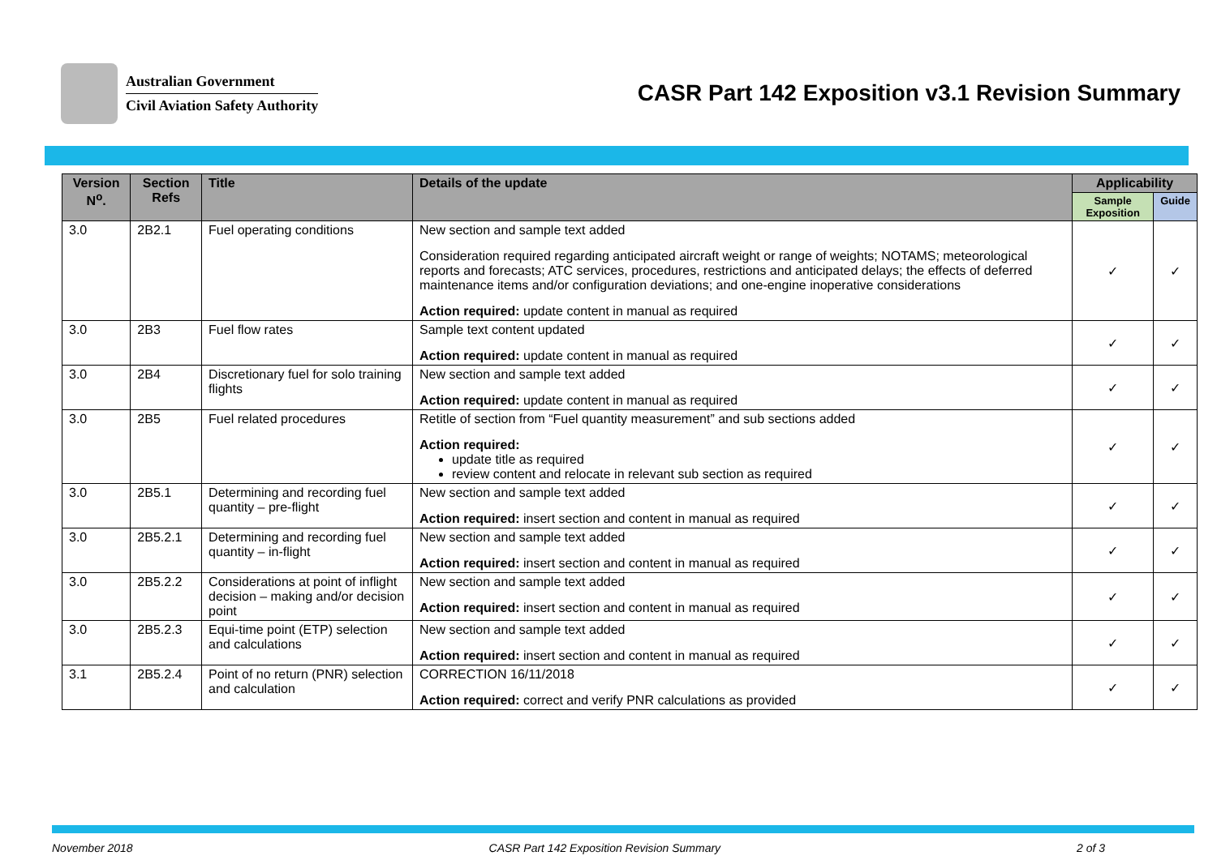Australian Government
Civil Aviation Safety Authority
CASR Part 142 Exposition v3.1 Revision Summary
| Version N<sup>o</sup>. | Section Refs | Title | Details of the update | Applicability | |
| --- | --- | --- | --- | --- | --- |
| | | | | Sample Exposition | Guide |
| 3.0 | 2B2.1 | Fuel operating conditions | New section and sample text added Consideration required regarding anticipated aircraft weight or range of weights; NOTAMS; meteorological reports and forecasts; ATC services, procedures, restrictions and anticipated delays; the effects of deferred maintenance items and/or configuration deviations; and one-engine inoperative considerations Action required: update content in manual as required | ✓ | ✓ |
| 3.0 | 2B3 | Fuel flow rates | Sample text content updated Action required: update content in manual as required | ✓ | ✓ |
| 3.0 | 2B4 | Discretionary fuel for solo training flights | New section and sample text added Action required: update content in manual as required | ✓ | ✓ |
| 3.0 | 2B5 | Fuel related procedures | Retitle of section from “Fuel quantity measurement” and sub sections added Action required: update title as required review content and relocate in relevant sub section as required | ✓ | ✓ |
| 3.0 | 2B5.1 | Determining and recording fuel quantity – pre-flight | New section and sample text added Action required: insert section and content in manual as required | ✓ | ✓ |
| 3.0 | 2B5.2.1 | Determining and recording fuel quantity – in-flight | New section and sample text added Action required: insert section and content in manual as required | ✓ | ✓ |
| 3.0 | 2B5.2.2 | Considerations at point of inflight decision – making and/or decision point | New section and sample text added Action required: insert section and content in manual as required | ✓ | ✓ |
| 3.0 | 2B5.2.3 | Equi-time point (ETP) selection and calculations | New section and sample text added Action required: insert section and content in manual as required | ✓ | ✓ |
| 3.1 | 2B5.2.4 | Point of no return (PNR) selection and calculation | CORRECTION 16/11/2018 Action required: correct and verify PNR calculations as provided | ✓ | ✓ |
November 2018 CASR Part 142 Exposition Revision Summary 2 of 3